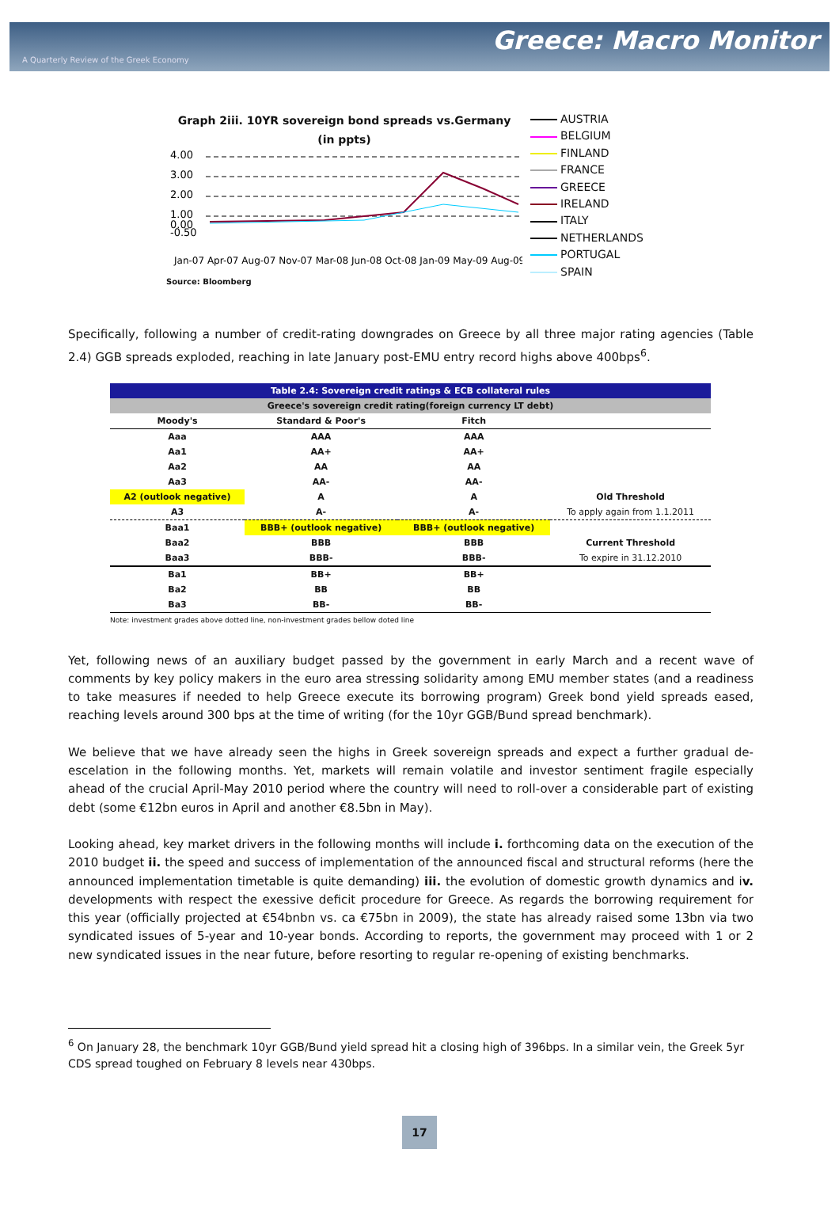Greece: Macro Monitor
A Quarterly Review of the Greek Economy
Graph 2iii. 10YR sovereign bond spreads vs.Germany
(in ppts)
4.00
3.00
2.00
1.00
0.00
-0.50
Jan-07 Apr-07 Aug-07 Nov-07 Mar-08 Jun-08 Oct-08 Jan-09 May-09 Aug-09
Source: Bloomberg
AUSTRIA
BELGIUM
FINLAND
FRANCE
GREECE
IRELAND
ITALY
NETHERLANDS
PORTUGAL
SPAIN
Specifically, following a number of credit-rating downgrades on Greece by all three major rating agencies (Table 2.4) GGB spreads exploded, reaching in late January post-EMU entry record highs above 400bps<sup>6</sup>.
| Table 2.4: Sovereign credit ratings & ECB collateral rules | | | |
| --- | --- | --- | --- |
| Greece's sovereign credit rating(foreign currency LT debt) | | | |
| Moody's | Standard & Poor's | Fitch | |
| Aaa | AAA | AAA | |
| Aa1 | AA+ | AA+ | |
| Aa2 | AA | AA | |
| Aa3 | AA- | AA- | |
| A2 (outlook negative) | A | A | Old Threshold |
| A3 | A- | A- | To apply again from 1.1.2011 |
| Baa1 | BBB+ (outlook negative) | BBB+ (outlook negative) | |
| Baa2 | BBB | BBB | Current Threshold |
| Baa3 | BBB- | BBB- | To expire in 31.12.2010 |
| Ba1 | BB+ | BB+ | |
| Ba2 | BB | BB | |
| Ba3 | BB- | BB- | |
| Note: investment grades above dotted line, non-investment grades bellow doted line | | | |
Yet, following news of an auxiliary budget passed by the government in early March and a recent wave of comments by key policy makers in the euro area stressing solidarity among EMU member states (and a readiness to take measures if needed to help Greece execute its borrowing program) Greek bond yield spreads eased, reaching levels around 300 bps at the time of writing (for the 10yr GGB/Bund spread benchmark).
We believe that we have already seen the highs in Greek sovereign spreads and expect a further gradual de-escelation in the following months. Yet, markets will remain volatile and investor sentiment fragile especially ahead of the crucial April-May 2010 period where the country will need to roll-over a considerable part of existing debt (some €12bn euros in April and another €8.5bn in May).
Looking ahead, key market drivers in the following months will include i. forthcoming data on the execution of the 2010 budget ii. the speed and success of implementation of the announced fiscal and structural reforms (here the announced implementation timetable is quite demanding) iii. the evolution of domestic growth dynamics and iv. developments with respect the exessive deficit procedure for Greece. As regards the borrowing requirement for this year (officially projected at €54bnbn vs. ca €75bn in 2009), the state has already raised some 13bn via two syndicated issues of 5-year and 10-year bonds. According to reports, the government may proceed with 1 or 2 new syndicated issues in the near future, before resorting to regular re-opening of existing benchmarks.
<sup>6</sup> On January 28, the benchmark 10yr GGB/Bund yield spread hit a closing high of 396bps. In a similar vein, the Greek 5yr CDS spread toughed on February 8 levels near 430bps.
17